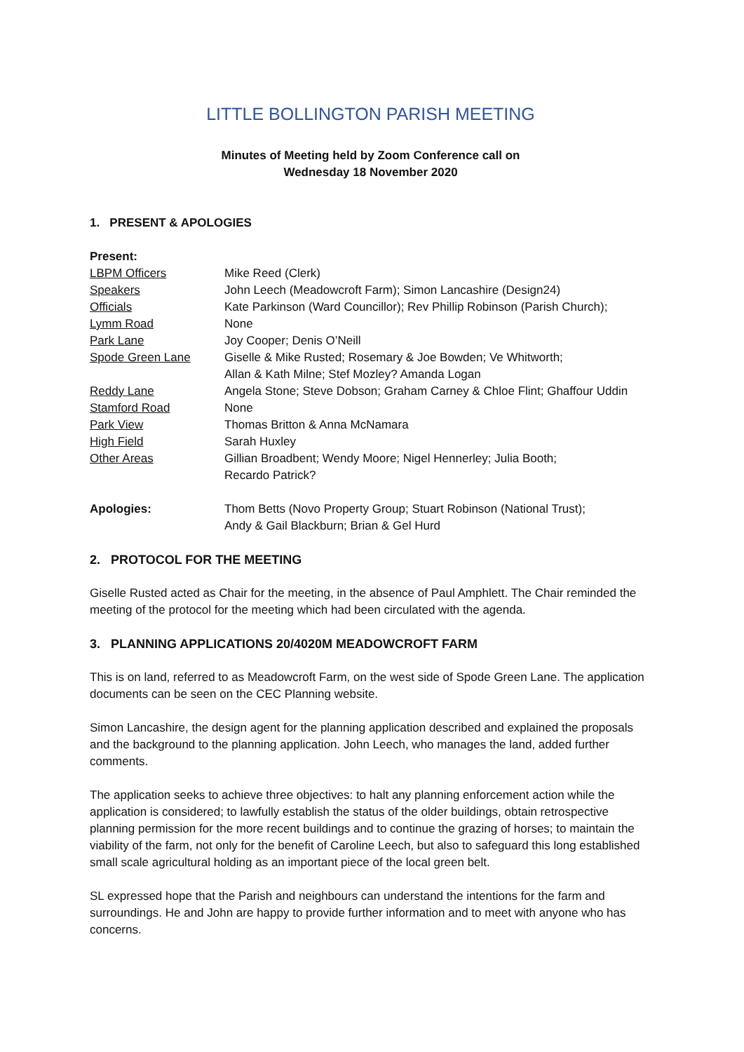LITTLE BOLLINGTON PARISH MEETING
Minutes of Meeting held by Zoom Conference call on
Wednesday 18 November 2020
1. PRESENT & APOLOGIES
| Present: | |
| LBPM Officers | Mike Reed (Clerk) |
| Speakers | John Leech (Meadowcroft Farm); Simon Lancashire (Design24) |
| Officials | Kate Parkinson (Ward Councillor); Rev Phillip Robinson (Parish Church); |
| Lymm Road | None |
| Park Lane | Joy Cooper; Denis O’Neill |
| Spode Green Lane | Giselle & Mike Rusted; Rosemary & Joe Bowden; Ve Whitworth; Allan & Kath Milne; Stef Mozley? Amanda Logan |
| Reddy Lane | Angela Stone; Steve Dobson; Graham Carney & Chloe Flint; Ghaffour Uddin |
| Stamford Road | None |
| Park View | Thomas Britton & Anna McNamara |
| High Field | Sarah Huxley |
| Other Areas | Gillian Broadbent; Wendy Moore; Nigel Hennerley; Julia Booth; Recardo Patrick? |
| Apologies: | Thom Betts (Novo Property Group; Stuart Robinson (National Trust); Andy & Gail Blackburn; Brian & Gel Hurd |
2. PROTOCOL FOR THE MEETING
Giselle Rusted acted as Chair for the meeting, in the absence of Paul Amphlett. The Chair reminded the meeting of the protocol for the meeting which had been circulated with the agenda.
3. PLANNING APPLICATIONS 20/4020M MEADOWCROFT FARM
This is on land, referred to as Meadowcroft Farm, on the west side of Spode Green Lane. The application documents can be seen on the CEC Planning website.
Simon Lancashire, the design agent for the planning application described and explained the proposals and the background to the planning application. John Leech, who manages the land, added further comments.
The application seeks to achieve three objectives: to halt any planning enforcement action while the application is considered; to lawfully establish the status of the older buildings, obtain retrospective planning permission for the more recent buildings and to continue the grazing of horses; to maintain the viability of the farm, not only for the benefit of Caroline Leech, but also to safeguard this long established small scale agricultural holding as an important piece of the local green belt.
SL expressed hope that the Parish and neighbours can understand the intentions for the farm and surroundings. He and John are happy to provide further information and to meet with anyone who has concerns.